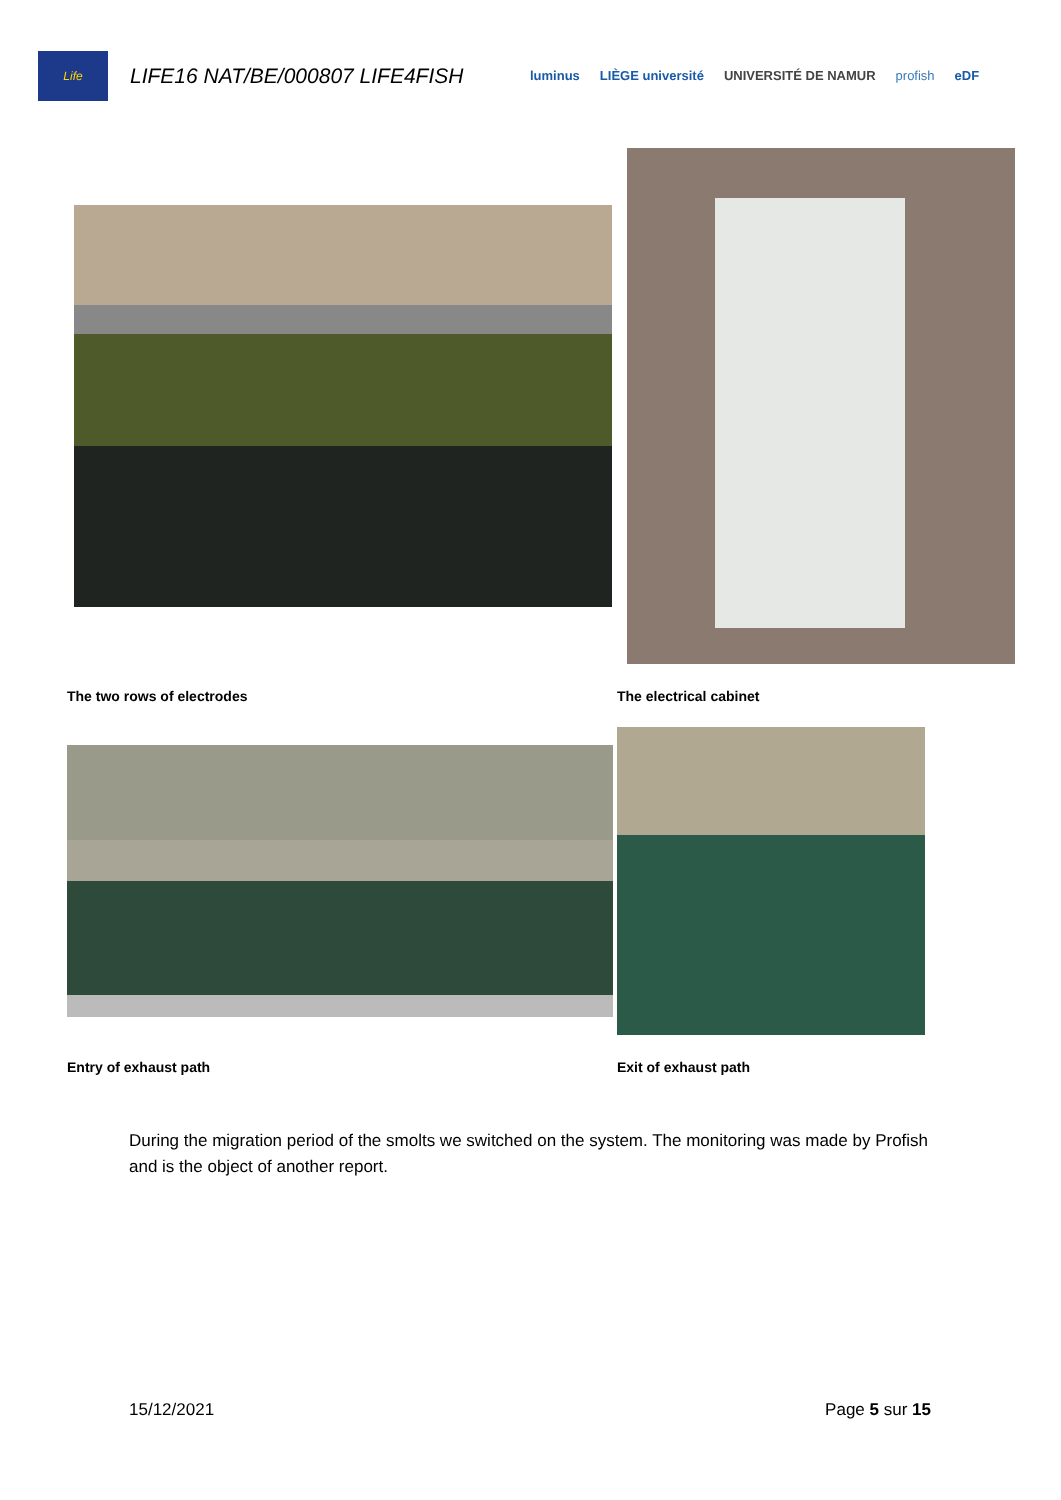Life
LIFE16 NAT/BE/000807 LIFE4FISH
luminus LIÈGE université UNIVERSITÉ DE NAMUR profish eDF
The two rows of electrodes The electrical cabinet
Entry of exhaust path Exit of exhaust path
During the migration period of the smolts we switched on the system. The monitoring was made by Profish and is the object of another report.
15/12/2021 Page 5 sur 15